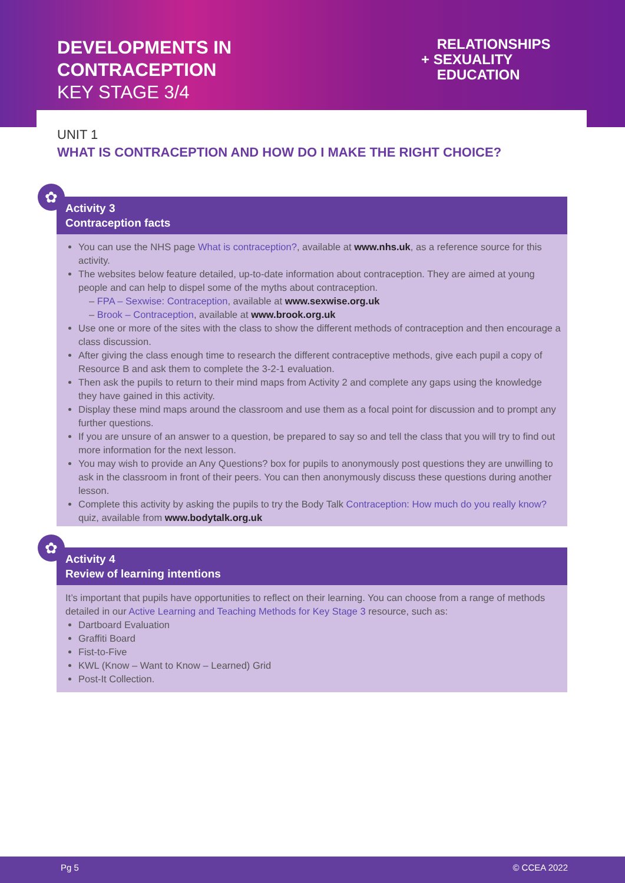DEVELOPMENTS IN
CONTRACEPTION
KEY STAGE 3/4
RELATIONSHIPS
+ SEXUALITY
EDUCATION
UNIT 1
WHAT IS CONTRACEPTION AND HOW DO I MAKE THE RIGHT CHOICE?
✿
Activity 3
Contraception facts
You can use the NHS page What is contraception?, available at www.nhs.uk, as a reference source for this activity.
The websites below feature detailed, up-to-date information about contraception. They are aimed at young people and can help to dispel some of the myths about contraception.
– FPA – Sexwise: Contraception, available at www.sexwise.org.uk
– Brook – Contraception, available at www.brook.org.uk
Use one or more of the sites with the class to show the different methods of contraception and then encourage a class discussion.
After giving the class enough time to research the different contraceptive methods, give each pupil a copy of Resource B and ask them to complete the 3-2-1 evaluation.
Then ask the pupils to return to their mind maps from Activity 2 and complete any gaps using the knowledge they have gained in this activity.
Display these mind maps around the classroom and use them as a focal point for discussion and to prompt any further questions.
If you are unsure of an answer to a question, be prepared to say so and tell the class that you will try to find out more information for the next lesson.
You may wish to provide an Any Questions? box for pupils to anonymously post questions they are unwilling to ask in the classroom in front of their peers. You can then anonymously discuss these questions during another lesson.
Complete this activity by asking the pupils to try the Body Talk Contraception: How much do you really know? quiz, available from www.bodytalk.org.uk
✿
Activity 4
Review of learning intentions
It’s important that pupils have opportunities to reflect on their learning. You can choose from a range of methods detailed in our Active Learning and Teaching Methods for Key Stage 3 resource, such as:
Dartboard Evaluation
Graffiti Board
Fist-to-Five
KWL (Know – Want to Know – Learned) Grid
Post-It Collection.
Pg 5 © CCEA 2022